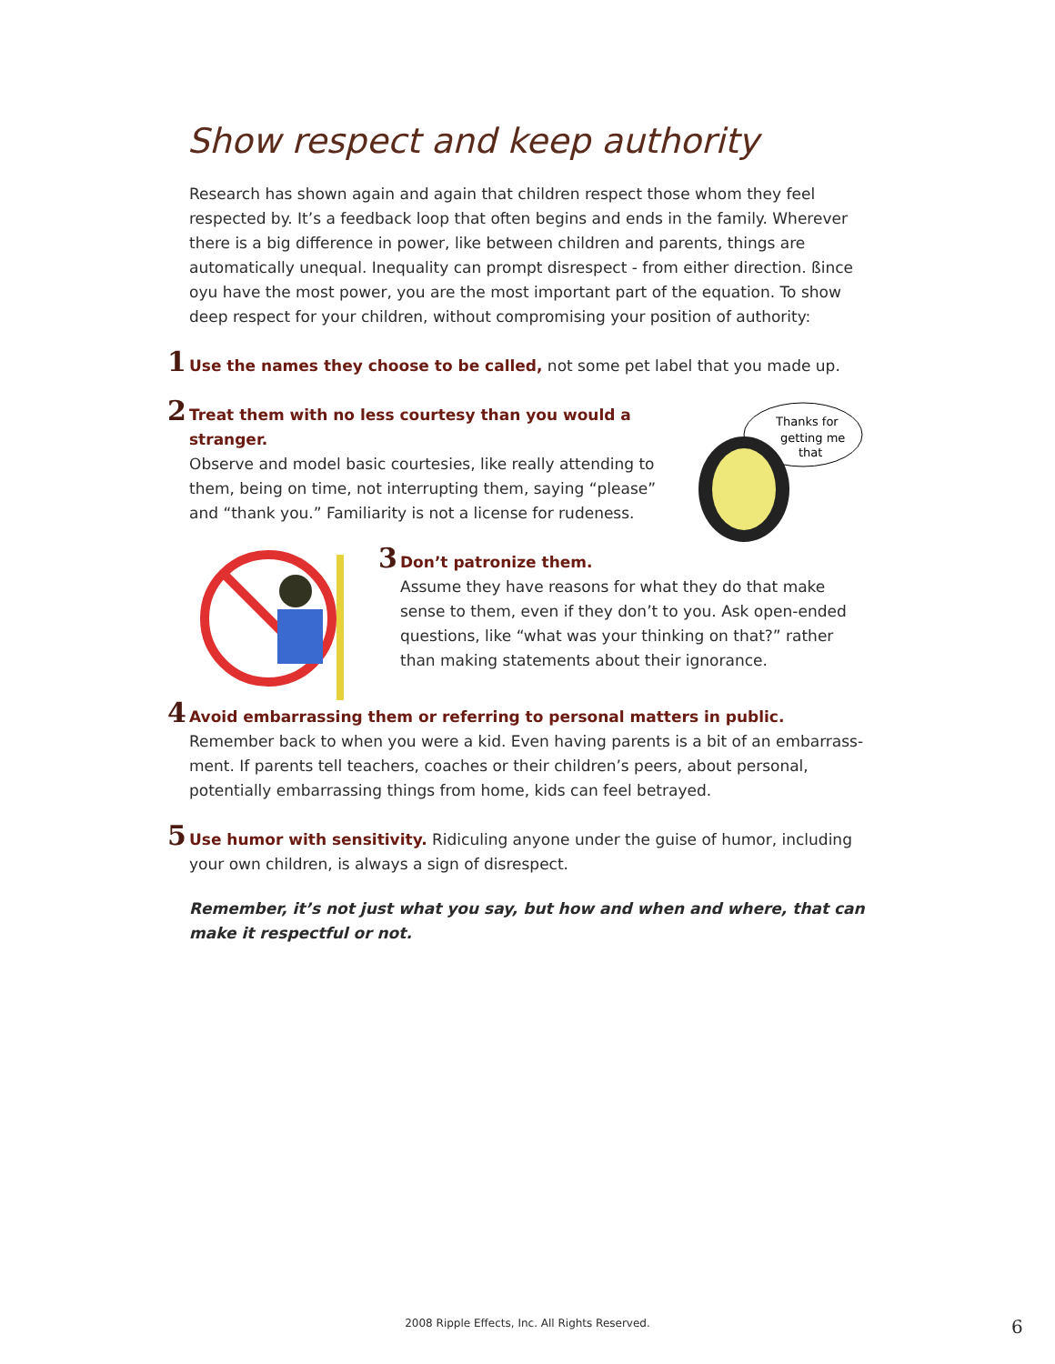Show respect and keep authority
Research has shown again and again that children respect those whom they feel respected by. It’s a feedback loop that often begins and ends in the family. Wherever there is a big difference in power, like between children and parents, things are automatically unequal. Inequality can prompt disrespect - from either direction. ßince oyu have the most power, you are the most important part of the equation. To show deep respect for your children, without compromising your position of authority:
1 Use the names they choose to be called, not some pet label that you made up.
Thanks for
getting me
that
2 Treat them with no less courtesy than you would a stranger.
Observe and model basic courtesies, like really attending to them, being on time, not interrupting them, saying “please” and “thank you.” Familiarity is not a license for rudeness.
3 Don’t patronize them.
Assume they have reasons for what they do that make sense to them, even if they don’t to you. Ask open-ended questions, like “what was your thinking on that?” rather than making statements about their ignorance.
4 Avoid embarrassing them or referring to personal matters in public.
Remember back to when you were a kid. Even having parents is a bit of an embarrass-ment. If parents tell teachers, coaches or their children’s peers, about personal, potentially embarrassing things from home, kids can feel betrayed.
5 Use humor with sensitivity. Ridiculing anyone under the guise of humor, including your own children, is always a sign of disrespect.
Remember, it’s not just what you say, but how and when and where, that can make it respectful or not.
2008 Ripple Effects, Inc. All Rights Reserved. 6